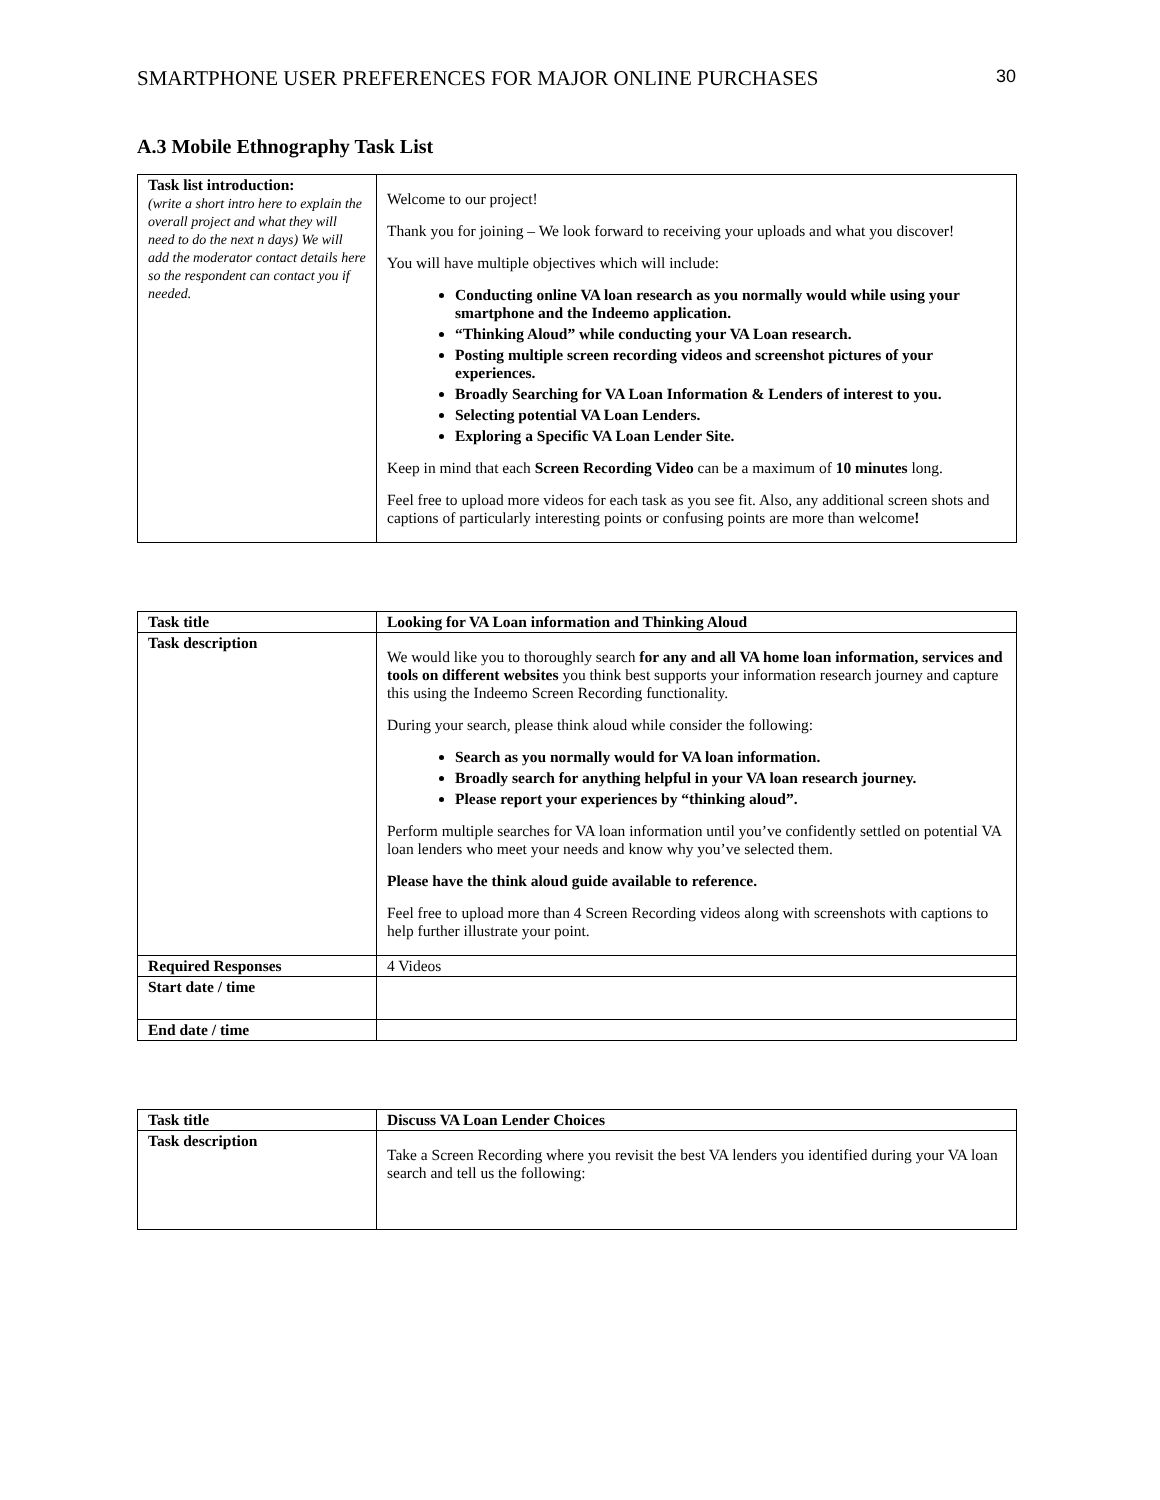SMARTPHONE USER PREFERENCES FOR MAJOR ONLINE PURCHASES 30
A.3 Mobile Ethnography Task List
| Task list introduction: (write a short intro here to explain the overall project and what they will need to do the next n days) We will add the moderator contact details here so the respondent can contact you if needed. | Welcome to our project! Thank you for joining – We look forward to receiving your uploads and what you discover! You will have multiple objectives which will include: Conducting online VA loan research as you normally would while using your smartphone and the Indeemo application. “Thinking Aloud” while conducting your VA Loan research. Posting multiple screen recording videos and screenshot pictures of your experiences. Broadly Searching for VA Loan Information & Lenders of interest to you. Selecting potential VA Loan Lenders. Exploring a Specific VA Loan Lender Site. Keep in mind that each Screen Recording Video can be a maximum of 10 minutes long. Feel free to upload more videos for each task as you see fit. Also, any additional screen shots and captions of particularly interesting points or confusing points are more than welcome ! |
| Task title | Looking for VA Loan information and Thinking Aloud |
| Task description | We would like you to thoroughly search for any and all VA home loan information, services and tools on different websites you think best supports your information research journey and capture this using the Indeemo Screen Recording functionality. During your search, please think aloud while consider the following: Search as you normally would for VA loan information. Broadly search for anything helpful in your VA loan research journey. Please report your experiences by “thinking aloud”. Perform multiple searches for VA loan information until you’ve confidently settled on potential VA loan lenders who meet your needs and know why you’ve selected them. Please have the think aloud guide available to reference. Feel free to upload more than 4 Screen Recording videos along with screenshots with captions to help further illustrate your point. |
| Required Responses | 4 Videos |
| Start date / time | |
| End date / time | |
| Task title | Discuss VA Loan Lender Choices |
| Task description | Take a Screen Recording where you revisit the best VA lenders you identified during your VA loan search and tell us the following: |